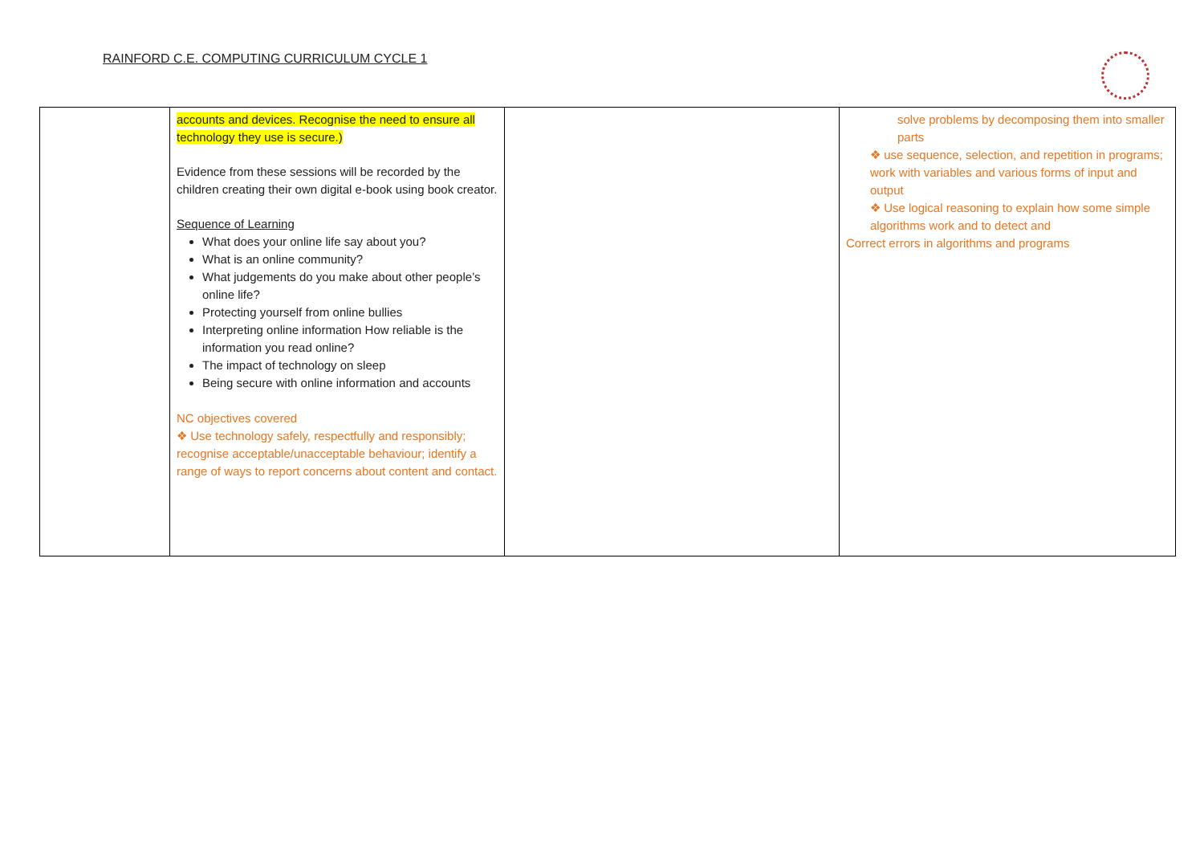RAINFORD C.E. COMPUTING CURRICULUM CYCLE 1
| | accounts and devices. Recognise the need to ensure all technology they use is secure.) Evidence from these sessions will be recorded by the children creating their own digital e-book using book creator. Sequence of Learning What does your online life say about you? What is an online community? What judgements do you make about other people’s online life? Protecting yourself from online bullies Interpreting online information How reliable is the information you read online? The impact of technology on sleep Being secure with online information and accounts NC objectives covered ❖ Use technology safely, respectfully and responsibly; recognise acceptable/unacceptable behaviour; identify a range of ways to report concerns about content and contact. | | solve problems by decomposing them into smaller parts ❖ use sequence, selection, and repetition in programs; work with variables and various forms of input and output ❖ Use logical reasoning to explain how some simple algorithms work and to detect and Correct errors in algorithms and programs |